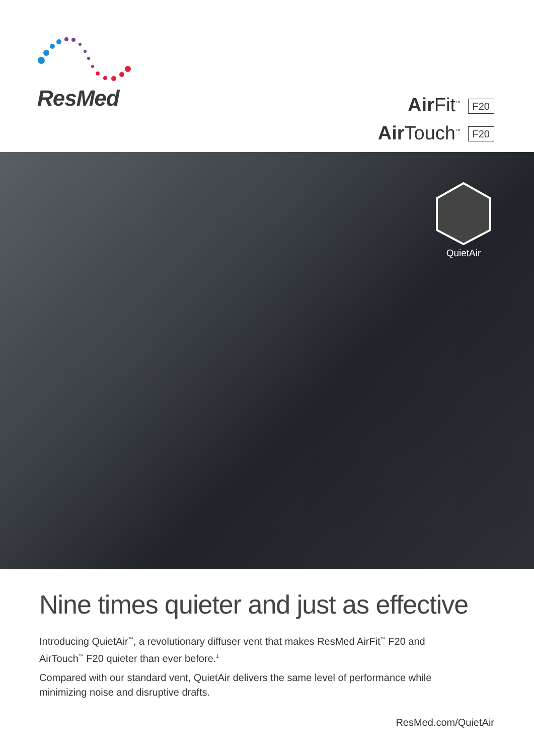ResMed
Air Fit<sup>™</sup> F20
Air Touch<sup>™</sup> F20
QuietAir
Nine times quieter and just as effective
Introducing QuietAir<sup>™</sup>, a revolutionary diffuser vent that makes ResMed AirFit<sup>™</sup> F20 and AirTouch<sup>™</sup> F20 quieter than ever before.<sup>1</sup>
Compared with our standard vent, QuietAir delivers the same level of performance while minimizing noise and disruptive drafts.
ResMed.com/QuietAir